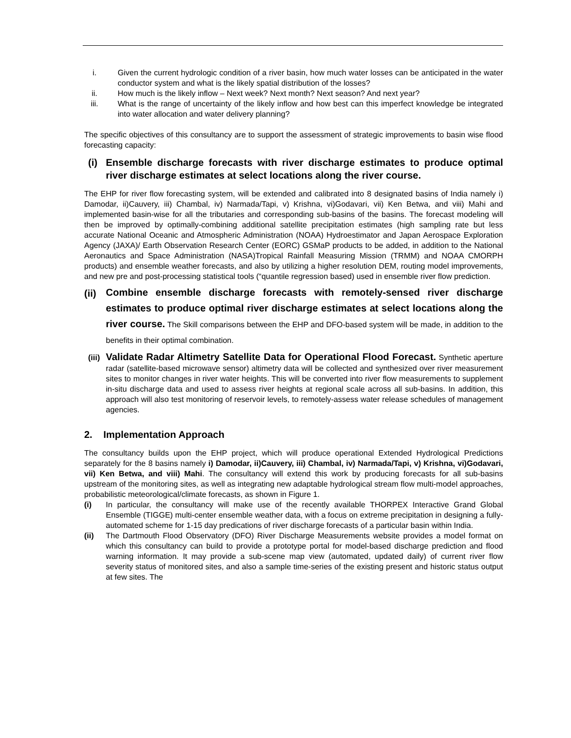i. Given the current hydrologic condition of a river basin, how much water losses can be anticipated in the water conductor system and what is the likely spatial distribution of the losses?
ii. How much is the likely inflow – Next week? Next month? Next season? And next year?
iii. What is the range of uncertainty of the likely inflow and how best can this imperfect knowledge be integrated into water allocation and water delivery planning?
The specific objectives of this consultancy are to support the assessment of strategic improvements to basin wise flood forecasting capacity:
(i) Ensemble discharge forecasts with river discharge estimates to produce optimal river discharge estimates at select locations along the river course.
The EHP for river flow forecasting system, will be extended and calibrated into 8 designated basins of India namely i) Damodar, ii)Cauvery, iii) Chambal, iv) Narmada/Tapi, v) Krishna, vi)Godavari, vii) Ken Betwa, and viii) Mahi and implemented basin-wise for all the tributaries and corresponding sub-basins of the basins. The forecast modeling will then be improved by optimally-combining additional satellite precipitation estimates (high sampling rate but less accurate National Oceanic and Atmospheric Administration (NOAA) Hydroestimator and Japan Aerospace Exploration Agency (JAXA)/ Earth Observation Research Center (EORC) GSMaP products to be added, in addition to the National Aeronautics and Space Administration (NASA)Tropical Rainfall Measuring Mission (TRMM) and NOAA CMORPH products) and ensemble weather forecasts, and also by utilizing a higher resolution DEM, routing model improvements, and new pre and post-processing statistical tools (“quantile regression based) used in ensemble river flow prediction.
(ii)
Combine ensemble discharge forecasts with remotely-sensed river discharge estimates to produce optimal river discharge estimates at select locations along the river course. The Skill comparisons between the EHP and DFO-based system will be made, in addition to the benefits in their optimal combination.
(iii)
Validate Radar Altimetry Satellite Data for Operational Flood Forecast. Synthetic aperture radar (satellite-based microwave sensor) altimetry data will be collected and synthesized over river measurement sites to monitor changes in river water heights. This will be converted into river flow measurements to supplement in-situ discharge data and used to assess river heights at regional scale across all sub-basins. In addition, this approach will also test monitoring of reservoir levels, to remotely-assess water release schedules of management agencies.
2. Implementation Approach
The consultancy builds upon the EHP project, which will produce operational Extended Hydrological Predictions separately for the 8 basins namely i) Damodar, ii)Cauvery, iii) Chambal, iv) Narmada/Tapi, v) Krishna, vi)Godavari, vii) Ken Betwa, and viii) Mahi. The consultancy will extend this work by producing forecasts for all sub-basins upstream of the monitoring sites, as well as integrating new adaptable hydrological stream flow multi-model approaches, probabilistic meteorological/climate forecasts, as shown in Figure 1.
(i) In particular, the consultancy will make use of the recently available THORPEX Interactive Grand Global Ensemble (TIGGE) multi-center ensemble weather data, with a focus on extreme precipitation in designing a fully-automated scheme for 1-15 day predications of river discharge forecasts of a particular basin within India.
(ii) The Dartmouth Flood Observatory (DFO) River Discharge Measurements website provides a model format on which this consultancy can build to provide a prototype portal for model-based discharge prediction and flood warning information. It may provide a sub-scene map view (automated, updated daily) of current river flow severity status of monitored sites, and also a sample time-series of the existing present and historic status output at few sites. The